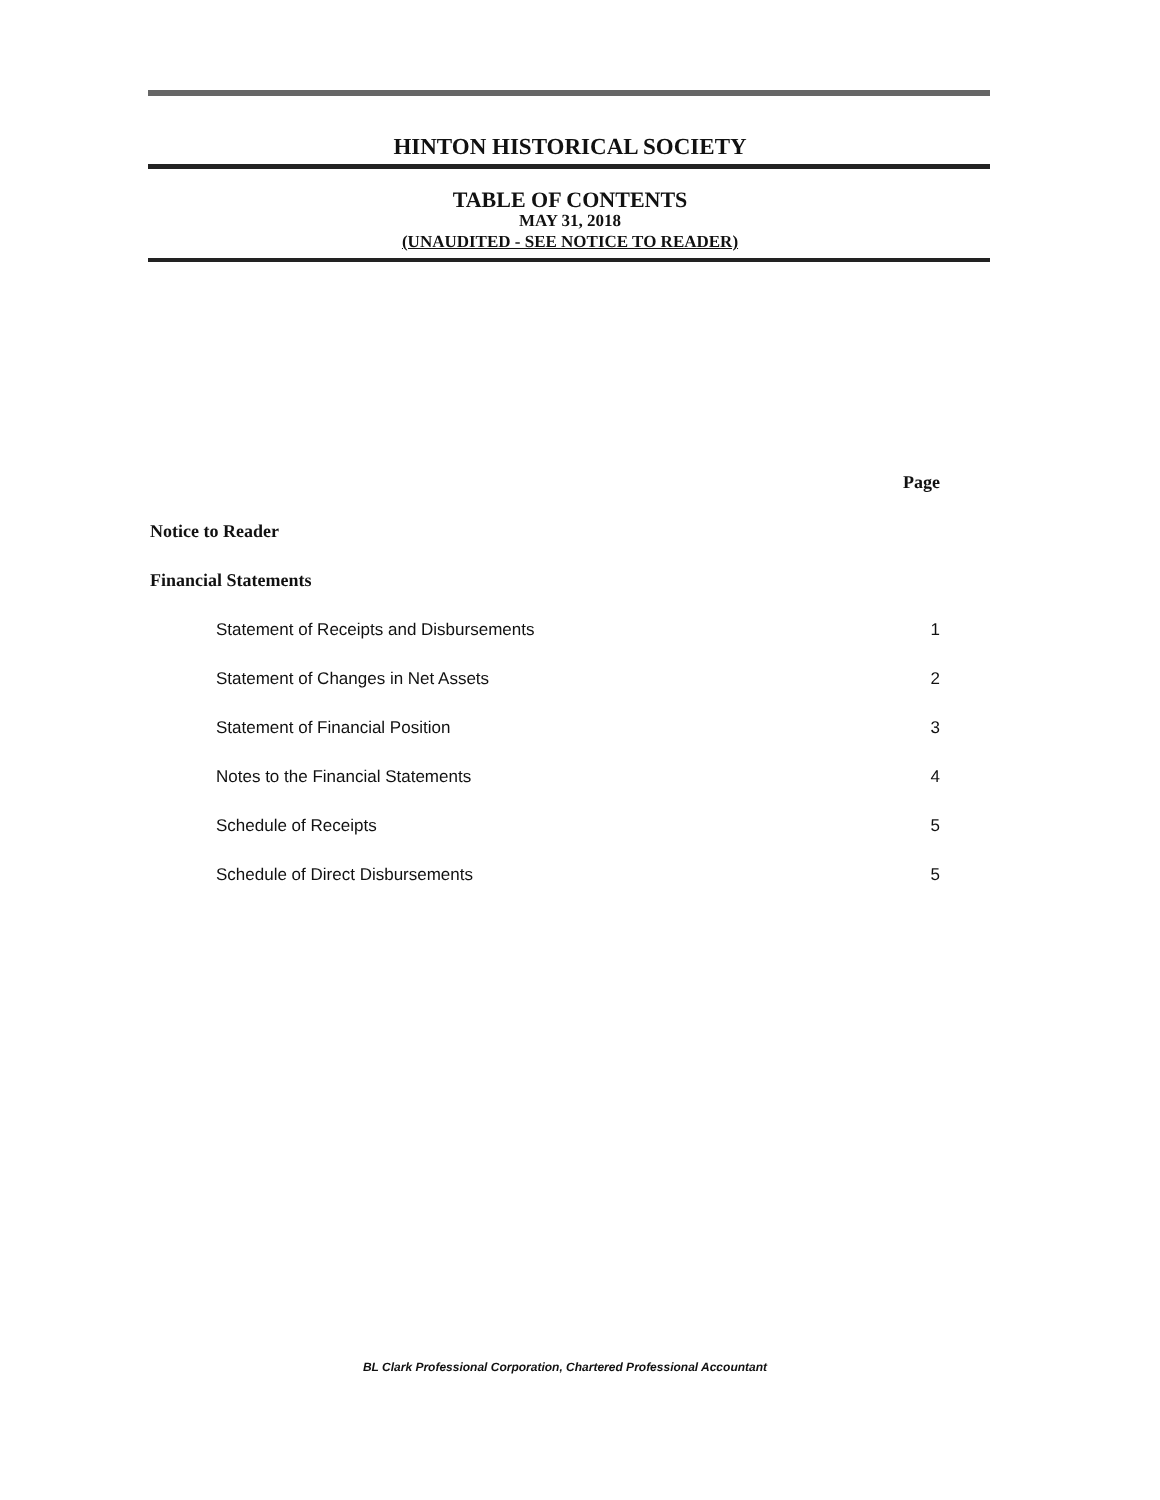HINTON HISTORICAL SOCIETY
TABLE OF CONTENTS
MAY 31, 2018
(UNAUDITED - SEE NOTICE TO READER)
Page
Notice to Reader
Financial Statements
Statement of Receipts and Disbursements 1
Statement of Changes in Net Assets 2
Statement of Financial Position 3
Notes to the Financial Statements 4
Schedule of Receipts 5
Schedule of Direct Disbursements 5
BL Clark Professional Corporation, Chartered Professional Accountant